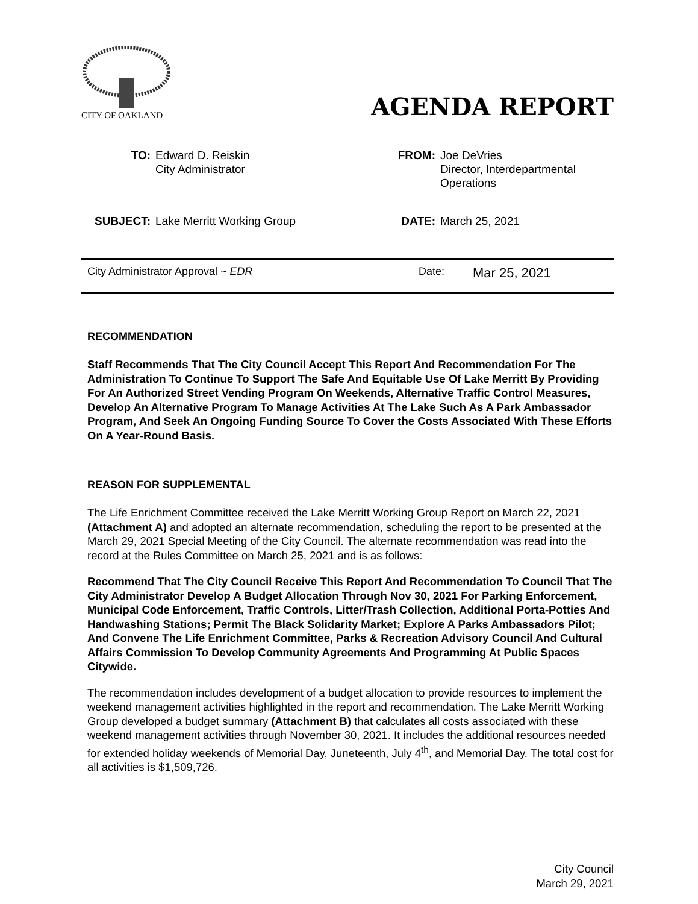CITY OF OAKLAND
AGENDA REPORT
| TO: | Edward D. Reiskin City Administrator | FROM: | Joe DeVries Director, Interdepartmental Operations |
| SUBJECT: | Lake Merritt Working Group | DATE: | March 25, 2021 |
City Administrator Approval ~ EDR Date: Mar 25, 2021
RECOMMENDATION
Staff Recommends That The City Council Accept This Report And Recommendation For The Administration To Continue To Support The Safe And Equitable Use Of Lake Merritt By Providing For An Authorized Street Vending Program On Weekends, Alternative Traffic Control Measures, Develop An Alternative Program To Manage Activities At The Lake Such As A Park Ambassador Program, And Seek An Ongoing Funding Source To Cover the Costs Associated With These Efforts On A Year-Round Basis.
REASON FOR SUPPLEMENTAL
The Life Enrichment Committee received the Lake Merritt Working Group Report on March 22, 2021 (Attachment A) and adopted an alternate recommendation, scheduling the report to be presented at the March 29, 2021 Special Meeting of the City Council. The alternate recommendation was read into the record at the Rules Committee on March 25, 2021 and is as follows:
Recommend That The City Council Receive This Report And Recommendation To Council That The City Administrator Develop A Budget Allocation Through Nov 30, 2021 For Parking Enforcement, Municipal Code Enforcement, Traffic Controls, Litter/Trash Collection, Additional Porta-Potties And Handwashing Stations; Permit The Black Solidarity Market; Explore A Parks Ambassadors Pilot; And Convene The Life Enrichment Committee, Parks & Recreation Advisory Council And Cultural Affairs Commission To Develop Community Agreements And Programming At Public Spaces Citywide.
The recommendation includes development of a budget allocation to provide resources to implement the weekend management activities highlighted in the report and recommendation. The Lake Merritt Working Group developed a budget summary (Attachment B) that calculates all costs associated with these weekend management activities through November 30, 2021. It includes the additional resources needed for extended holiday weekends of Memorial Day, Juneteenth, July 4<sup>th</sup>, and Memorial Day. The total cost for all activities is $1,509,726.
City Council
March 29, 2021